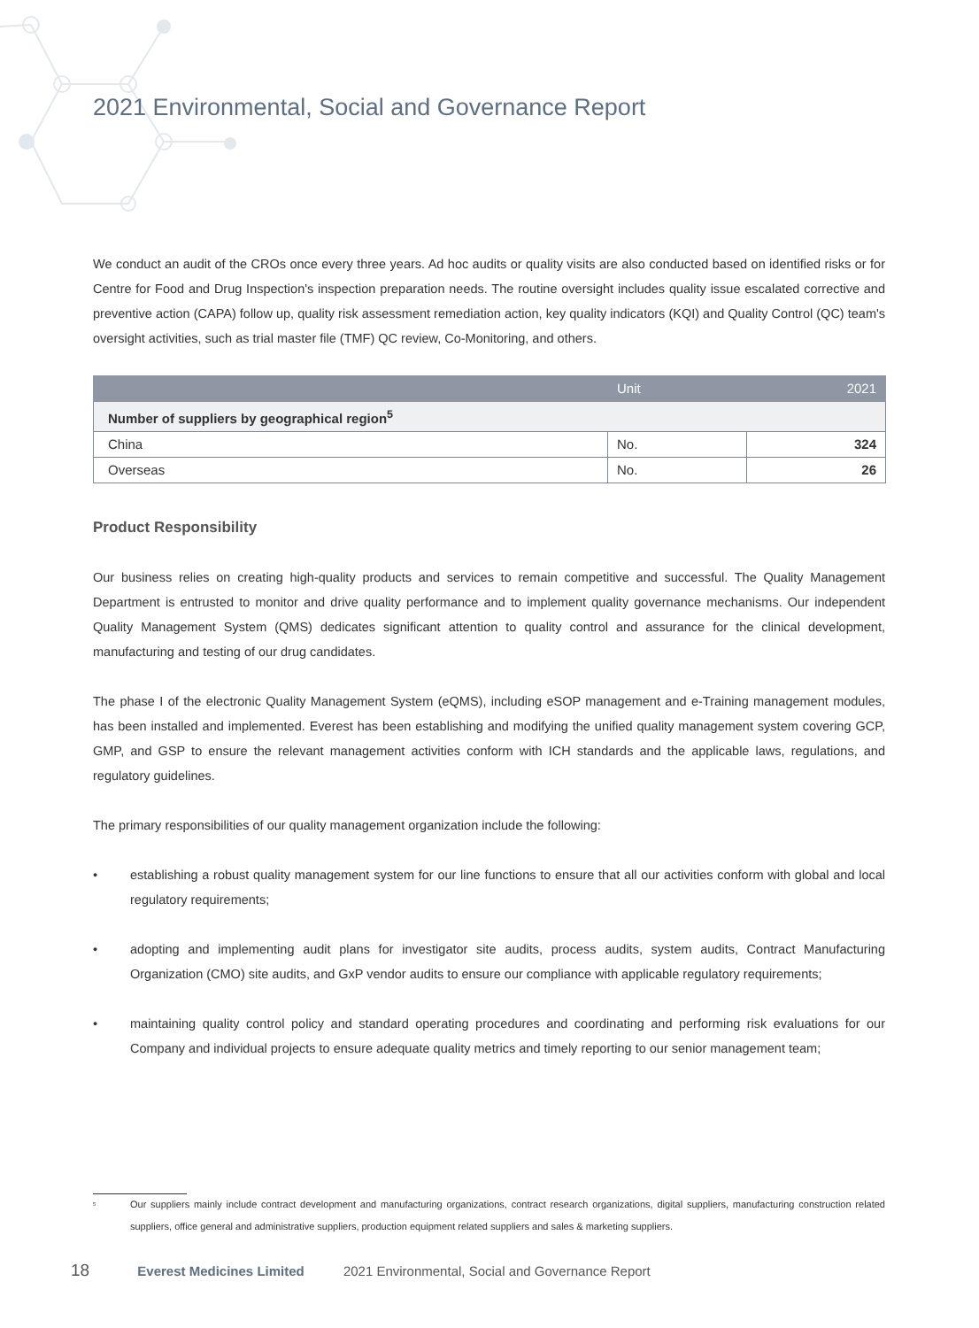2021 Environmental, Social and Governance Report
We conduct an audit of the CROs once every three years. Ad hoc audits or quality visits are also conducted based on identified risks or for Centre for Food and Drug Inspection's inspection preparation needs. The routine oversight includes quality issue escalated corrective and preventive action (CAPA) follow up, quality risk assessment remediation action, key quality indicators (KQI) and Quality Control (QC) team's oversight activities, such as trial master file (TMF) QC review, Co-Monitoring, and others.
| | Unit | 2021 |
| --- | --- | --- |
| Number of suppliers by geographical region<sup>5</sup> | | |
| China | No. | 324 |
| Overseas | No. | 26 |
Product Responsibility
Our business relies on creating high-quality products and services to remain competitive and successful. The Quality Management Department is entrusted to monitor and drive quality performance and to implement quality governance mechanisms. Our independent Quality Management System (QMS) dedicates significant attention to quality control and assurance for the clinical development, manufacturing and testing of our drug candidates.
The phase I of the electronic Quality Management System (eQMS), including eSOP management and e-Training management modules, has been installed and implemented. Everest has been establishing and modifying the unified quality management system covering GCP, GMP, and GSP to ensure the relevant management activities conform with ICH standards and the applicable laws, regulations, and regulatory guidelines.
The primary responsibilities of our quality management organization include the following:
• establishing a robust quality management system for our line functions to ensure that all our activities conform with global and local regulatory requirements;
• adopting and implementing audit plans for investigator site audits, process audits, system audits, Contract Manufacturing Organization (CMO) site audits, and GxP vendor audits to ensure our compliance with applicable regulatory requirements;
• maintaining quality control policy and standard operating procedures and coordinating and performing risk evaluations for our Company and individual projects to ensure adequate quality metrics and timely reporting to our senior management team;
<sup>5</sup> Our suppliers mainly include contract development and manufacturing organizations, contract research organizations, digital suppliers, manufacturing construction related suppliers, office general and administrative suppliers, production equipment related suppliers and sales & marketing suppliers.
18 Everest Medicines Limited 2021 Environmental, Social and Governance Report